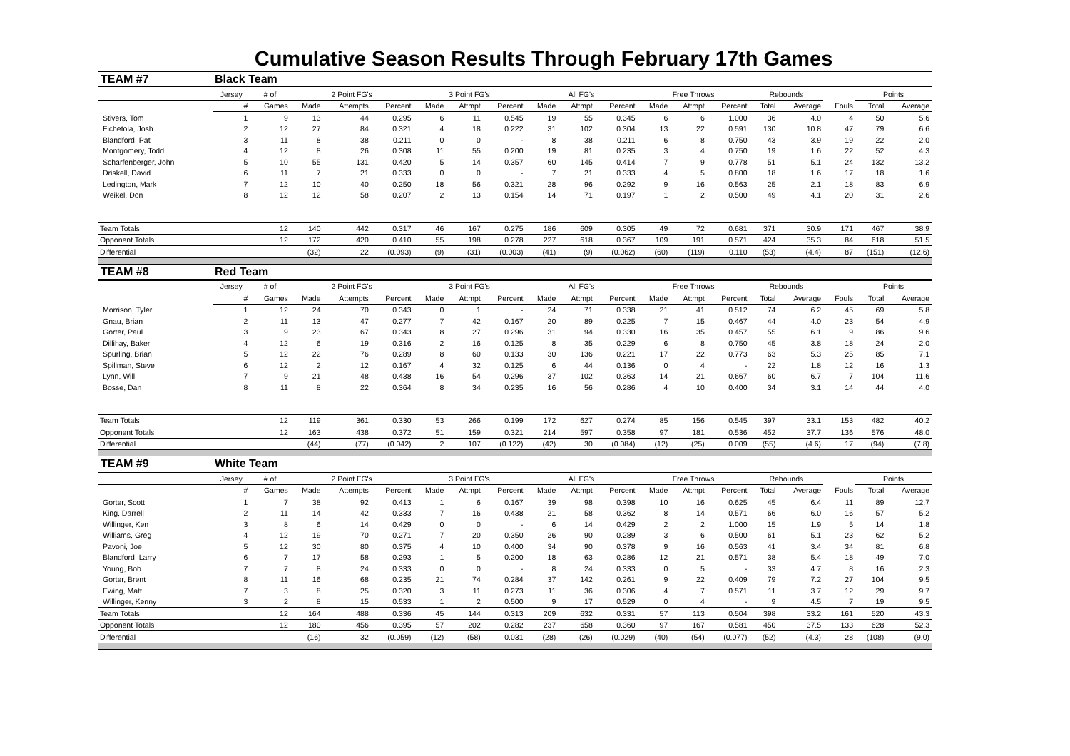Cumulative Season Results Through February 17th Games
| TEAM #7 | Black Team | | | | | | | | | | | | | | | | | | |
| --- | --- | --- | --- | --- | --- | --- | --- | --- | --- | --- | --- | --- | --- | --- | --- | --- | --- | --- | --- |
| | Jersey | # of | 2 Point FG's | | | 3 Point FG's | | | All FG's | | | Free Throws | | | Rebounds | | | Points | |
| | # | Games | Made | Attempts | Percent | Made | Attmpt | Percent | Made | Attmpt | Percent | Made | Attmpt | Percent | Total | Average | Fouls | Total | Average |
| Stivers, Tom | 1 | 9 | 13 | 44 | 0.295 | 6 | 11 | 0.545 | 19 | 55 | 0.345 | 6 | 6 | 1.000 | 36 | 4.0 | 4 | 50 | 5.6 |
| Fichetola, Josh | 2 | 12 | 27 | 84 | 0.321 | 4 | 18 | 0.222 | 31 | 102 | 0.304 | 13 | 22 | 0.591 | 130 | 10.8 | 47 | 79 | 6.6 |
| Blandford, Pat | 3 | 11 | 8 | 38 | 0.211 | 0 | 0 | - | 8 | 38 | 0.211 | 6 | 8 | 0.750 | 43 | 3.9 | 19 | 22 | 2.0 |
| Montgomery, Todd | 4 | 12 | 8 | 26 | 0.308 | 11 | 55 | 0.200 | 19 | 81 | 0.235 | 3 | 4 | 0.750 | 19 | 1.6 | 22 | 52 | 4.3 |
| Scharfenberger, John | 5 | 10 | 55 | 131 | 0.420 | 5 | 14 | 0.357 | 60 | 145 | 0.414 | 7 | 9 | 0.778 | 51 | 5.1 | 24 | 132 | 13.2 |
| Driskell, David | 6 | 11 | 7 | 21 | 0.333 | 0 | 0 | - | 7 | 21 | 0.333 | 4 | 5 | 0.800 | 18 | 1.6 | 17 | 18 | 1.6 |
| Ledington, Mark | 7 | 12 | 10 | 40 | 0.250 | 18 | 56 | 0.321 | 28 | 96 | 0.292 | 9 | 16 | 0.563 | 25 | 2.1 | 18 | 83 | 6.9 |
| Weikel, Don | 8 | 12 | 12 | 58 | 0.207 | 2 | 13 | 0.154 | 14 | 71 | 0.197 | 1 | 2 | 0.500 | 49 | 4.1 | 20 | 31 | 2.6 |
| Team Totals | | 12 | 140 | 442 | 0.317 | 46 | 167 | 0.275 | 186 | 609 | 0.305 | 49 | 72 | 0.681 | 371 | 30.9 | 171 | 467 | 38.9 |
| Opponent Totals | | 12 | 172 | 420 | 0.410 | 55 | 198 | 0.278 | 227 | 618 | 0.367 | 109 | 191 | 0.571 | 424 | 35.3 | 84 | 618 | 51.5 |
| Differential | | | (32) | 22 | (0.093) | (9) | (31) | (0.003) | (41) | (9) | (0.062) | (60) | (119) | 0.110 | (53) | (4.4) | 87 | (151) | (12.6) |
| TEAM #8 | Red Team | | | | | | | | | | | | | | | | | | |
| | Jersey | # of | 2 Point FG's | | | 3 Point FG's | | | All FG's | | | Free Throws | | | Rebounds | | | Points | |
| | # | Games | Made | Attempts | Percent | Made | Attmpt | Percent | Made | Attmpt | Percent | Made | Attmpt | Percent | Total | Average | Fouls | Total | Average |
| Morrison, Tyler | 1 | 12 | 24 | 70 | 0.343 | 0 | 1 | - | 24 | 71 | 0.338 | 21 | 41 | 0.512 | 74 | 6.2 | 45 | 69 | 5.8 |
| Gnau, Brian | 2 | 11 | 13 | 47 | 0.277 | 7 | 42 | 0.167 | 20 | 89 | 0.225 | 7 | 15 | 0.467 | 44 | 4.0 | 23 | 54 | 4.9 |
| Gorter, Paul | 3 | 9 | 23 | 67 | 0.343 | 8 | 27 | 0.296 | 31 | 94 | 0.330 | 16 | 35 | 0.457 | 55 | 6.1 | 9 | 86 | 9.6 |
| Dillihay, Baker | 4 | 12 | 6 | 19 | 0.316 | 2 | 16 | 0.125 | 8 | 35 | 0.229 | 6 | 8 | 0.750 | 45 | 3.8 | 18 | 24 | 2.0 |
| Spurling, Brian | 5 | 12 | 22 | 76 | 0.289 | 8 | 60 | 0.133 | 30 | 136 | 0.221 | 17 | 22 | 0.773 | 63 | 5.3 | 25 | 85 | 7.1 |
| Spillman, Steve | 6 | 12 | 2 | 12 | 0.167 | 4 | 32 | 0.125 | 6 | 44 | 0.136 | 0 | 4 | - | 22 | 1.8 | 12 | 16 | 1.3 |
| Lynn, Will | 7 | 9 | 21 | 48 | 0.438 | 16 | 54 | 0.296 | 37 | 102 | 0.363 | 14 | 21 | 0.667 | 60 | 6.7 | 7 | 104 | 11.6 |
| Bosse, Dan | 8 | 11 | 8 | 22 | 0.364 | 8 | 34 | 0.235 | 16 | 56 | 0.286 | 4 | 10 | 0.400 | 34 | 3.1 | 14 | 44 | 4.0 |
| Team Totals | | 12 | 119 | 361 | 0.330 | 53 | 266 | 0.199 | 172 | 627 | 0.274 | 85 | 156 | 0.545 | 397 | 33.1 | 153 | 482 | 40.2 |
| Opponent Totals | | 12 | 163 | 438 | 0.372 | 51 | 159 | 0.321 | 214 | 597 | 0.358 | 97 | 181 | 0.536 | 452 | 37.7 | 136 | 576 | 48.0 |
| Differential | | | (44) | (77) | (0.042) | 2 | 107 | (0.122) | (42) | 30 | (0.084) | (12) | (25) | 0.009 | (55) | (4.6) | 17 | (94) | (7.8) |
| TEAM #9 | White Team | | | | | | | | | | | | | | | | | | |
| | Jersey | # of | 2 Point FG's | | | 3 Point FG's | | | All FG's | | | Free Throws | | | Rebounds | | | Points | |
| | # | Games | Made | Attempts | Percent | Made | Attmpt | Percent | Made | Attmpt | Percent | Made | Attmpt | Percent | Total | Average | Fouls | Total | Average |
| Gorter, Scott | 1 | 7 | 38 | 92 | 0.413 | 1 | 6 | 0.167 | 39 | 98 | 0.398 | 10 | 16 | 0.625 | 45 | 6.4 | 11 | 89 | 12.7 |
| King, Darrell | 2 | 11 | 14 | 42 | 0.333 | 7 | 16 | 0.438 | 21 | 58 | 0.362 | 8 | 14 | 0.571 | 66 | 6.0 | 16 | 57 | 5.2 |
| Willinger, Ken | 3 | 8 | 6 | 14 | 0.429 | 0 | 0 | - | 6 | 14 | 0.429 | 2 | 2 | 1.000 | 15 | 1.9 | 5 | 14 | 1.8 |
| Williams, Greg | 4 | 12 | 19 | 70 | 0.271 | 7 | 20 | 0.350 | 26 | 90 | 0.289 | 3 | 6 | 0.500 | 61 | 5.1 | 23 | 62 | 5.2 |
| Pavoni, Joe | 5 | 12 | 30 | 80 | 0.375 | 4 | 10 | 0.400 | 34 | 90 | 0.378 | 9 | 16 | 0.563 | 41 | 3.4 | 34 | 81 | 6.8 |
| Blandford, Larry | 6 | 7 | 17 | 58 | 0.293 | 1 | 5 | 0.200 | 18 | 63 | 0.286 | 12 | 21 | 0.571 | 38 | 5.4 | 18 | 49 | 7.0 |
| Young, Bob | 7 | 7 | 8 | 24 | 0.333 | 0 | 0 | - | 8 | 24 | 0.333 | 0 | 5 | - | 33 | 4.7 | 8 | 16 | 2.3 |
| Gorter, Brent | 8 | 11 | 16 | 68 | 0.235 | 21 | 74 | 0.284 | 37 | 142 | 0.261 | 9 | 22 | 0.409 | 79 | 7.2 | 27 | 104 | 9.5 |
| Ewing, Matt | 7 | 3 | 8 | 25 | 0.320 | 3 | 11 | 0.273 | 11 | 36 | 0.306 | 4 | 7 | 0.571 | 11 | 3.7 | 12 | 29 | 9.7 |
| Willinger, Kenny | 3 | 2 | 8 | 15 | 0.533 | 1 | 2 | 0.500 | 9 | 17 | 0.529 | 0 | 4 | - | 9 | 4.5 | 7 | 19 | 9.5 |
| Team Totals | | 12 | 164 | 488 | 0.336 | 45 | 144 | 0.313 | 209 | 632 | 0.331 | 57 | 113 | 0.504 | 398 | 33.2 | 161 | 520 | 43.3 |
| Opponent Totals | | 12 | 180 | 456 | 0.395 | 57 | 202 | 0.282 | 237 | 658 | 0.360 | 97 | 167 | 0.581 | 450 | 37.5 | 133 | 628 | 52.3 |
| Differential | | | (16) | 32 | (0.059) | (12) | (58) | 0.031 | (28) | (26) | (0.029) | (40) | (54) | (0.077) | (52) | (4.3) | 28 | (108) | (9.0) |